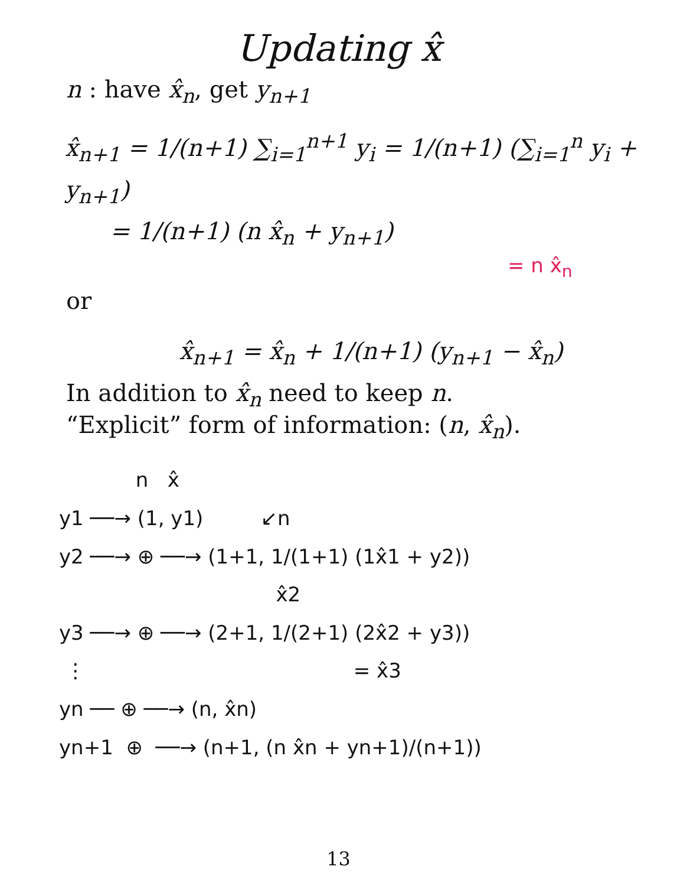Updating x̂
n : have x̂<sub>n</sub>, get y<sub>n+1</sub>
x̂<sub>n+1</sub> = 1/(n+1) ∑<sub>i=1</sub><sup>n+1</sup> y<sub>i</sub> = 1/(n+1) (∑<sub>i=1</sub><sup>n</sup> y<sub>i</sub> + y<sub>n+1</sub>)
= 1/(n+1) (n x̂<sub>n</sub> + y<sub>n+1</sub>)
= n x̂<sub>n</sub>
or
x̂<sub>n+1</sub> = x̂<sub>n</sub> + 1/(n+1) (y<sub>n+1</sub> − x̂<sub>n</sub>)
In addition to x̂<sub>n</sub> need to keep n.
“Explicit” form of information: (n, x̂<sub>n</sub>).
n x̂ y1 ──→ (1, y1) ↙n y2 ──→ ⊕ ──→ (1+1, 1/(1+1) (1x̂1 + y2)) x̂2 y3 ──→ ⊕ ──→ (2+1, 1/(2+1) (2x̂2 + y3)) ⋮ = x̂3 yn ── ⊕ ──→ (n, x̂n) yn+1 ⊕ ──→ (n+1, (n x̂n + yn+1)/(n+1))
13